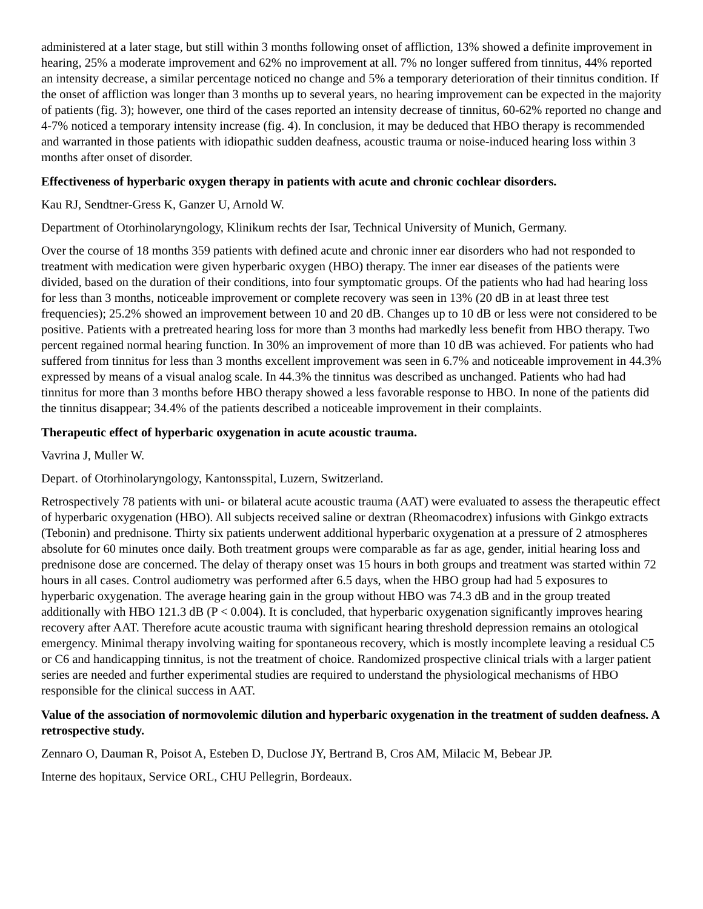administered at a later stage, but still within 3 months following onset of affliction, 13% showed a definite improvement in hearing, 25% a moderate improvement and 62% no improvement at all. 7% no longer suffered from tinnitus, 44% reported an intensity decrease, a similar percentage noticed no change and 5% a temporary deterioration of their tinnitus condition. If the onset of affliction was longer than 3 months up to several years, no hearing improvement can be expected in the majority of patients (fig. 3); however, one third of the cases reported an intensity decrease of tinnitus, 60-62% reported no change and 4-7% noticed a temporary intensity increase (fig. 4). In conclusion, it may be deduced that HBO therapy is recommended and warranted in those patients with idiopathic sudden deafness, acoustic trauma or noise-induced hearing loss within 3 months after onset of disorder.
Effectiveness of hyperbaric oxygen therapy in patients with acute and chronic cochlear disorders.
Kau RJ, Sendtner-Gress K, Ganzer U, Arnold W.
Department of Otorhinolaryngology, Klinikum rechts der Isar, Technical University of Munich, Germany.
Over the course of 18 months 359 patients with defined acute and chronic inner ear disorders who had not responded to treatment with medication were given hyperbaric oxygen (HBO) therapy. The inner ear diseases of the patients were divided, based on the duration of their conditions, into four symptomatic groups. Of the patients who had had hearing loss for less than 3 months, noticeable improvement or complete recovery was seen in 13% (20 dB in at least three test frequencies); 25.2% showed an improvement between 10 and 20 dB. Changes up to 10 dB or less were not considered to be positive. Patients with a pretreated hearing loss for more than 3 months had markedly less benefit from HBO therapy. Two percent regained normal hearing function. In 30% an improvement of more than 10 dB was achieved. For patients who had suffered from tinnitus for less than 3 months excellent improvement was seen in 6.7% and noticeable improvement in 44.3% expressed by means of a visual analog scale. In 44.3% the tinnitus was described as unchanged. Patients who had had tinnitus for more than 3 months before HBO therapy showed a less favorable response to HBO. In none of the patients did the tinnitus disappear; 34.4% of the patients described a noticeable improvement in their complaints.
Therapeutic effect of hyperbaric oxygenation in acute acoustic trauma.
Vavrina J, Muller W.
Depart. of Otorhinolaryngology, Kantonsspital, Luzern, Switzerland.
Retrospectively 78 patients with uni- or bilateral acute acoustic trauma (AAT) were evaluated to assess the therapeutic effect of hyperbaric oxygenation (HBO). All subjects received saline or dextran (Rheomacodrex) infusions with Ginkgo extracts (Tebonin) and prednisone. Thirty six patients underwent additional hyperbaric oxygenation at a pressure of 2 atmospheres absolute for 60 minutes once daily. Both treatment groups were comparable as far as age, gender, initial hearing loss and prednisone dose are concerned. The delay of therapy onset was 15 hours in both groups and treatment was started within 72 hours in all cases. Control audiometry was performed after 6.5 days, when the HBO group had had 5 exposures to hyperbaric oxygenation. The average hearing gain in the group without HBO was 74.3 dB and in the group treated additionally with HBO 121.3 dB (P < 0.004). It is concluded, that hyperbaric oxygenation significantly improves hearing recovery after AAT. Therefore acute acoustic trauma with significant hearing threshold depression remains an otological emergency. Minimal therapy involving waiting for spontaneous recovery, which is mostly incomplete leaving a residual C5 or C6 and handicapping tinnitus, is not the treatment of choice. Randomized prospective clinical trials with a larger patient series are needed and further experimental studies are required to understand the physiological mechanisms of HBO responsible for the clinical success in AAT.
Value of the association of normovolemic dilution and hyperbaric oxygenation in the treatment of sudden deafness. A retrospective study.
Zennaro O, Dauman R, Poisot A, Esteben D, Duclose JY, Bertrand B, Cros AM, Milacic M, Bebear JP.
Interne des hopitaux, Service ORL, CHU Pellegrin, Bordeaux.